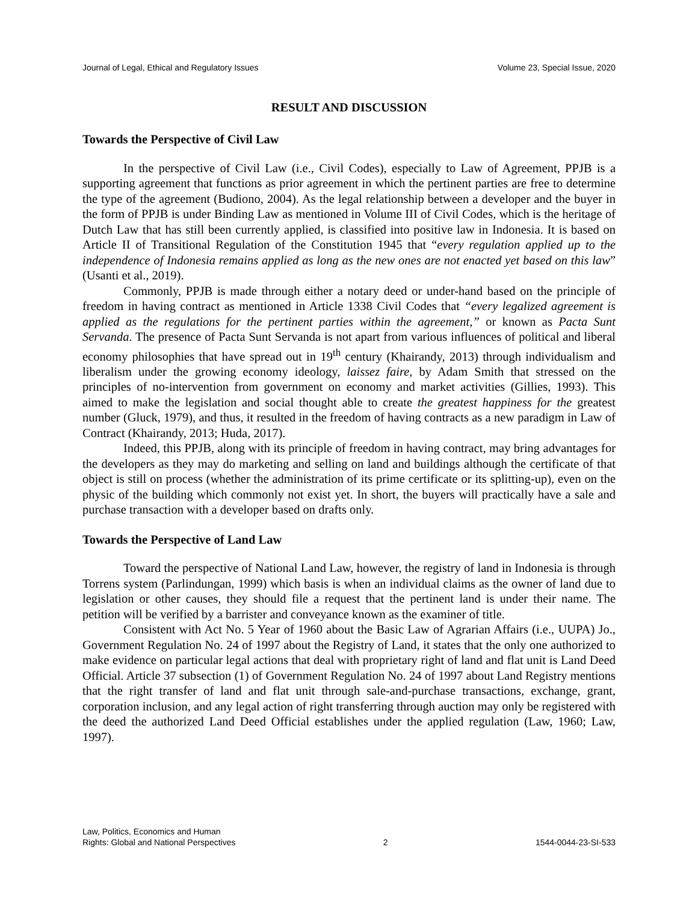Journal of Legal, Ethical and Regulatory Issues Volume 23, Special Issue, 2020
RESULT AND DISCUSSION
Towards the Perspective of Civil Law
In the perspective of Civil Law (i.e., Civil Codes), especially to Law of Agreement, PPJB is a supporting agreement that functions as prior agreement in which the pertinent parties are free to determine the type of the agreement (Budiono, 2004). As the legal relationship between a developer and the buyer in the form of PPJB is under Binding Law as mentioned in Volume III of Civil Codes, which is the heritage of Dutch Law that has still been currently applied, is classified into positive law in Indonesia. It is based on Article II of Transitional Regulation of the Constitution 1945 that “every regulation applied up to the independence of Indonesia remains applied as long as the new ones are not enacted yet based on this law” (Usanti et al., 2019).
Commonly, PPJB is made through either a notary deed or under-hand based on the principle of freedom in having contract as mentioned in Article 1338 Civil Codes that “every legalized agreement is applied as the regulations for the pertinent parties within the agreement,” or known as Pacta Sunt Servanda. The presence of Pacta Sunt Servanda is not apart from various influences of political and liberal economy philosophies that have spread out in 19<sup>th</sup> century (Khairandy, 2013) through individualism and liberalism under the growing economy ideology, laissez faire, by Adam Smith that stressed on the principles of no-intervention from government on economy and market activities (Gillies, 1993). This aimed to make the legislation and social thought able to create the greatest happiness for the greatest number (Gluck, 1979), and thus, it resulted in the freedom of having contracts as a new paradigm in Law of Contract (Khairandy, 2013; Huda, 2017).
Indeed, this PPJB, along with its principle of freedom in having contract, may bring advantages for the developers as they may do marketing and selling on land and buildings although the certificate of that object is still on process (whether the administration of its prime certificate or its splitting-up), even on the physic of the building which commonly not exist yet. In short, the buyers will practically have a sale and purchase transaction with a developer based on drafts only.
Towards the Perspective of Land Law
Toward the perspective of National Land Law, however, the registry of land in Indonesia is through Torrens system (Parlindungan, 1999) which basis is when an individual claims as the owner of land due to legislation or other causes, they should file a request that the pertinent land is under their name. The petition will be verified by a barrister and conveyance known as the examiner of title.
Consistent with Act No. 5 Year of 1960 about the Basic Law of Agrarian Affairs (i.e., UUPA) Jo., Government Regulation No. 24 of 1997 about the Registry of Land, it states that the only one authorized to make evidence on particular legal actions that deal with proprietary right of land and flat unit is Land Deed Official. Article 37 subsection (1) of Government Regulation No. 24 of 1997 about Land Registry mentions that the right transfer of land and flat unit through sale-and-purchase transactions, exchange, grant, corporation inclusion, and any legal action of right transferring through auction may only be registered with the deed the authorized Land Deed Official establishes under the applied regulation (Law, 1960; Law, 1997).
Law, Politics, Economics and Human
Rights: Global and National Perspectives 2 1544-0044-23-SI-533